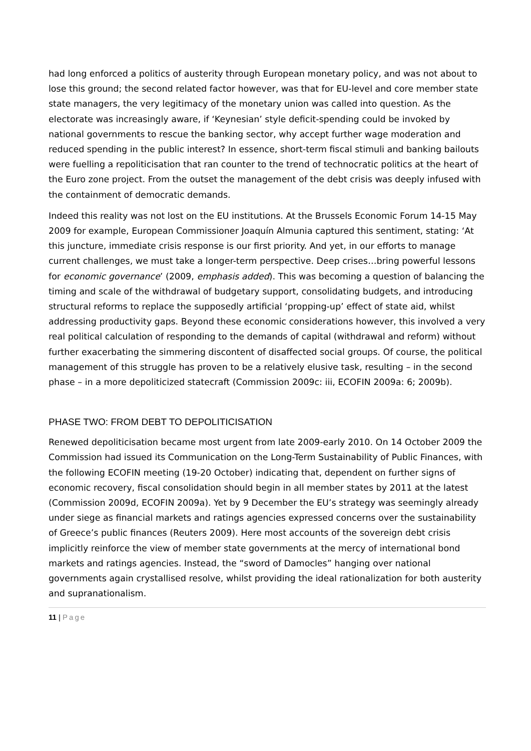had long enforced a politics of austerity through European monetary policy, and was not about to lose this ground; the second related factor however, was that for EU-level and core member state state managers, the very legitimacy of the monetary union was called into question. As the electorate was increasingly aware, if ‘Keynesian’ style deficit-spending could be invoked by national governments to rescue the banking sector, why accept further wage moderation and reduced spending in the public interest? In essence, short-term fiscal stimuli and banking bailouts were fuelling a repoliticisation that ran counter to the trend of technocratic politics at the heart of the Euro zone project. From the outset the management of the debt crisis was deeply infused with the containment of democratic demands.
Indeed this reality was not lost on the EU institutions. At the Brussels Economic Forum 14-15 May 2009 for example, European Commissioner Joaquín Almunia captured this sentiment, stating: ‘At this juncture, immediate crisis response is our first priority. And yet, in our efforts to manage current challenges, we must take a longer-term perspective. Deep crises…bring powerful lessons for economic governance’ (2009, emphasis added). This was becoming a question of balancing the timing and scale of the withdrawal of budgetary support, consolidating budgets, and introducing structural reforms to replace the supposedly artificial ‘propping-up’ effect of state aid, whilst addressing productivity gaps. Beyond these economic considerations however, this involved a very real political calculation of responding to the demands of capital (withdrawal and reform) without further exacerbating the simmering discontent of disaffected social groups. Of course, the political management of this struggle has proven to be a relatively elusive task, resulting – in the second phase – in a more depoliticized statecraft (Commission 2009c: iii, ECOFIN 2009a: 6; 2009b).
PHASE TWO: FROM DEBT TO DEPOLITICISATION
Renewed depoliticisation became most urgent from late 2009-early 2010. On 14 October 2009 the Commission had issued its Communication on the Long-Term Sustainability of Public Finances, with the following ECOFIN meeting (19-20 October) indicating that, dependent on further signs of economic recovery, fiscal consolidation should begin in all member states by 2011 at the latest (Commission 2009d, ECOFIN 2009a). Yet by 9 December the EU’s strategy was seemingly already under siege as financial markets and ratings agencies expressed concerns over the sustainability of Greece’s public finances (Reuters 2009). Here most accounts of the sovereign debt crisis implicitly reinforce the view of member state governments at the mercy of international bond markets and ratings agencies. Instead, the “sword of Damocles” hanging over national governments again crystallised resolve, whilst providing the ideal rationalization for both austerity and supranationalism.
11 | Page